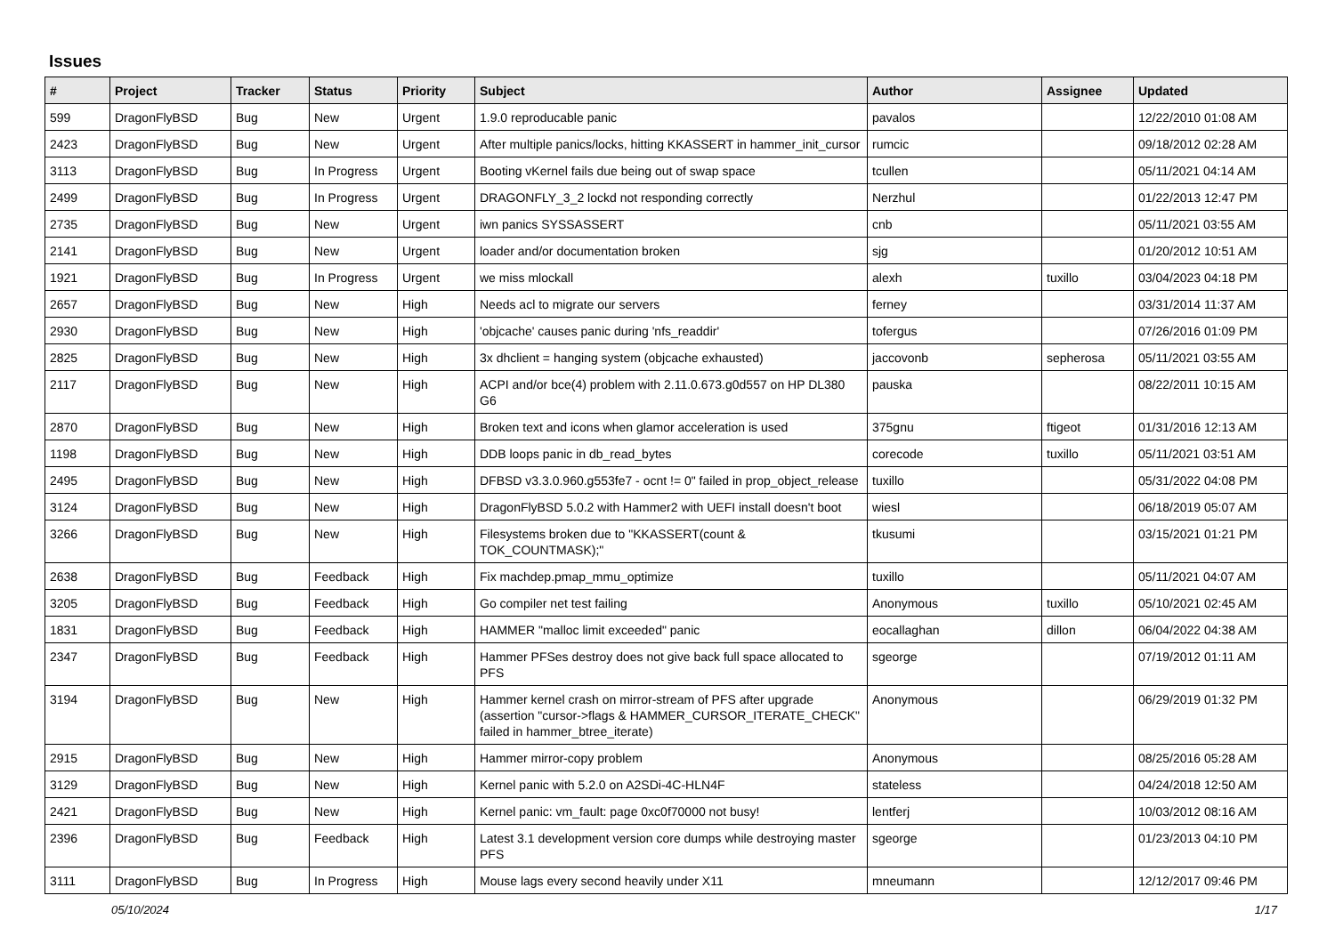Issues
| # | Project | Tracker | Status | Priority | Subject | Author | Assignee | Updated |
| --- | --- | --- | --- | --- | --- | --- | --- | --- |
| 599 | DragonFlyBSD | Bug | New | Urgent | 1.9.0 reproducable panic | pavalos | | 12/22/2010 01:08 AM |
| 2423 | DragonFlyBSD | Bug | New | Urgent | After multiple panics/locks, hitting KKASSERT in hammer_init_cursor | rumcic | | 09/18/2012 02:28 AM |
| 3113 | DragonFlyBSD | Bug | In Progress | Urgent | Booting vKernel fails due being out of swap space | tcullen | | 05/11/2021 04:14 AM |
| 2499 | DragonFlyBSD | Bug | In Progress | Urgent | DRAGONFLY_3_2 lockd not responding correctly | Nerzhul | | 01/22/2013 12:47 PM |
| 2735 | DragonFlyBSD | Bug | New | Urgent | iwn panics SYSSASSERT | cnb | | 05/11/2021 03:55 AM |
| 2141 | DragonFlyBSD | Bug | New | Urgent | loader and/or documentation broken | sjg | | 01/20/2012 10:51 AM |
| 1921 | DragonFlyBSD | Bug | In Progress | Urgent | we miss mlockall | alexh | tuxillo | 03/04/2023 04:18 PM |
| 2657 | DragonFlyBSD | Bug | New | High | Needs acl to migrate our servers | ferney | | 03/31/2014 11:37 AM |
| 2930 | DragonFlyBSD | Bug | New | High | 'objcache' causes panic during 'nfs_readdir' | tofergus | | 07/26/2016 01:09 PM |
| 2825 | DragonFlyBSD | Bug | New | High | 3x dhclient = hanging system (objcache exhausted) | jaccovonb | sepherosa | 05/11/2021 03:55 AM |
| 2117 | DragonFlyBSD | Bug | New | High | ACPI and/or bce(4) problem with 2.11.0.673.g0d557 on HP DL380 G6 | pauska | | 08/22/2011 10:15 AM |
| 2870 | DragonFlyBSD | Bug | New | High | Broken text and icons when glamor acceleration is used | 375gnu | ftigeot | 01/31/2016 12:13 AM |
| 1198 | DragonFlyBSD | Bug | New | High | DDB loops panic in db_read_bytes | corecode | tuxillo | 05/11/2021 03:51 AM |
| 2495 | DragonFlyBSD | Bug | New | High | DFBSD v3.3.0.960.g553fe7 - ocnt != 0" failed in prop_object_release | tuxillo | | 05/31/2022 04:08 PM |
| 3124 | DragonFlyBSD | Bug | New | High | DragonFlyBSD 5.0.2 with Hammer2 with UEFI install doesn't boot | wiesl | | 06/18/2019 05:07 AM |
| 3266 | DragonFlyBSD | Bug | New | High | Filesystems broken due to "KKASSERT(count & TOK_COUNTMASK);" | tkusumi | | 03/15/2021 01:21 PM |
| 2638 | DragonFlyBSD | Bug | Feedback | High | Fix machdep.pmap_mmu_optimize | tuxillo | | 05/11/2021 04:07 AM |
| 3205 | DragonFlyBSD | Bug | Feedback | High | Go compiler net test failing | Anonymous | tuxillo | 05/10/2021 02:45 AM |
| 1831 | DragonFlyBSD | Bug | Feedback | High | HAMMER "malloc limit exceeded" panic | eocallaghan | dillon | 06/04/2022 04:38 AM |
| 2347 | DragonFlyBSD | Bug | Feedback | High | Hammer PFSes destroy does not give back full space allocated to PFS | sgeorge | | 07/19/2012 01:11 AM |
| 3194 | DragonFlyBSD | Bug | New | High | Hammer kernel crash on mirror-stream of PFS after upgrade (assertion "cursor->flags & HAMMER_CURSOR_ITERATE_CHECK" failed in hammer_btree_iterate) | Anonymous | | 06/29/2019 01:32 PM |
| 2915 | DragonFlyBSD | Bug | New | High | Hammer mirror-copy problem | Anonymous | | 08/25/2016 05:28 AM |
| 3129 | DragonFlyBSD | Bug | New | High | Kernel panic with 5.2.0 on A2SDi-4C-HLN4F | stateless | | 04/24/2018 12:50 AM |
| 2421 | DragonFlyBSD | Bug | New | High | Kernel panic: vm_fault: page 0xc0f70000 not busy! | lentferj | | 10/03/2012 08:16 AM |
| 2396 | DragonFlyBSD | Bug | Feedback | High | Latest 3.1 development version core dumps while destroying master PFS | sgeorge | | 01/23/2013 04:10 PM |
| 3111 | DragonFlyBSD | Bug | In Progress | High | Mouse lags every second heavily under X11 | mneumann | | 12/12/2017 09:46 PM |
05/10/2024 1/17